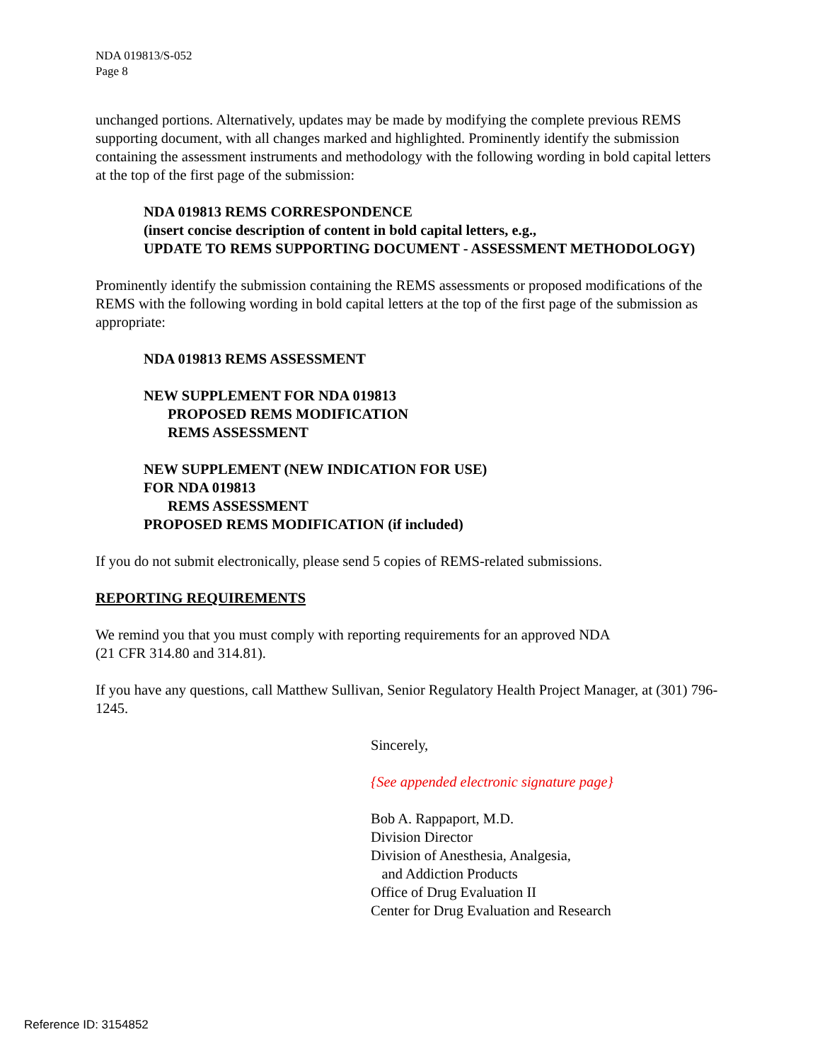NDA 019813/S-052
Page 8
unchanged portions. Alternatively, updates may be made by modifying the complete previous REMS supporting document, with all changes marked and highlighted. Prominently identify the submission containing the assessment instruments and methodology with the following wording in bold capital letters at the top of the first page of the submission:
NDA 019813 REMS CORRESPONDENCE
(insert concise description of content in bold capital letters, e.g.,
UPDATE TO REMS SUPPORTING DOCUMENT - ASSESSMENT METHODOLOGY)
Prominently identify the submission containing the REMS assessments or proposed modifications of the REMS with the following wording in bold capital letters at the top of the first page of the submission as appropriate:
NDA 019813 REMS ASSESSMENT
NEW SUPPLEMENT FOR NDA 019813
PROPOSED REMS MODIFICATION
REMS ASSESSMENT
NEW SUPPLEMENT (NEW INDICATION FOR USE)
FOR NDA 019813
REMS ASSESSMENT
PROPOSED REMS MODIFICATION (if included)
If you do not submit electronically, please send 5 copies of REMS-related submissions.
REPORTING REQUIREMENTS
We remind you that you must comply with reporting requirements for an approved NDA
(21 CFR 314.80 and 314.81).
If you have any questions, call Matthew Sullivan, Senior Regulatory Health Project Manager, at (301) 796-1245.
Sincerely,
{See appended electronic signature page}
Bob A. Rappaport, M.D.
Division Director
Division of Anesthesia, Analgesia,
and Addiction Products
Office of Drug Evaluation II
Center for Drug Evaluation and Research
Reference ID: 3154852